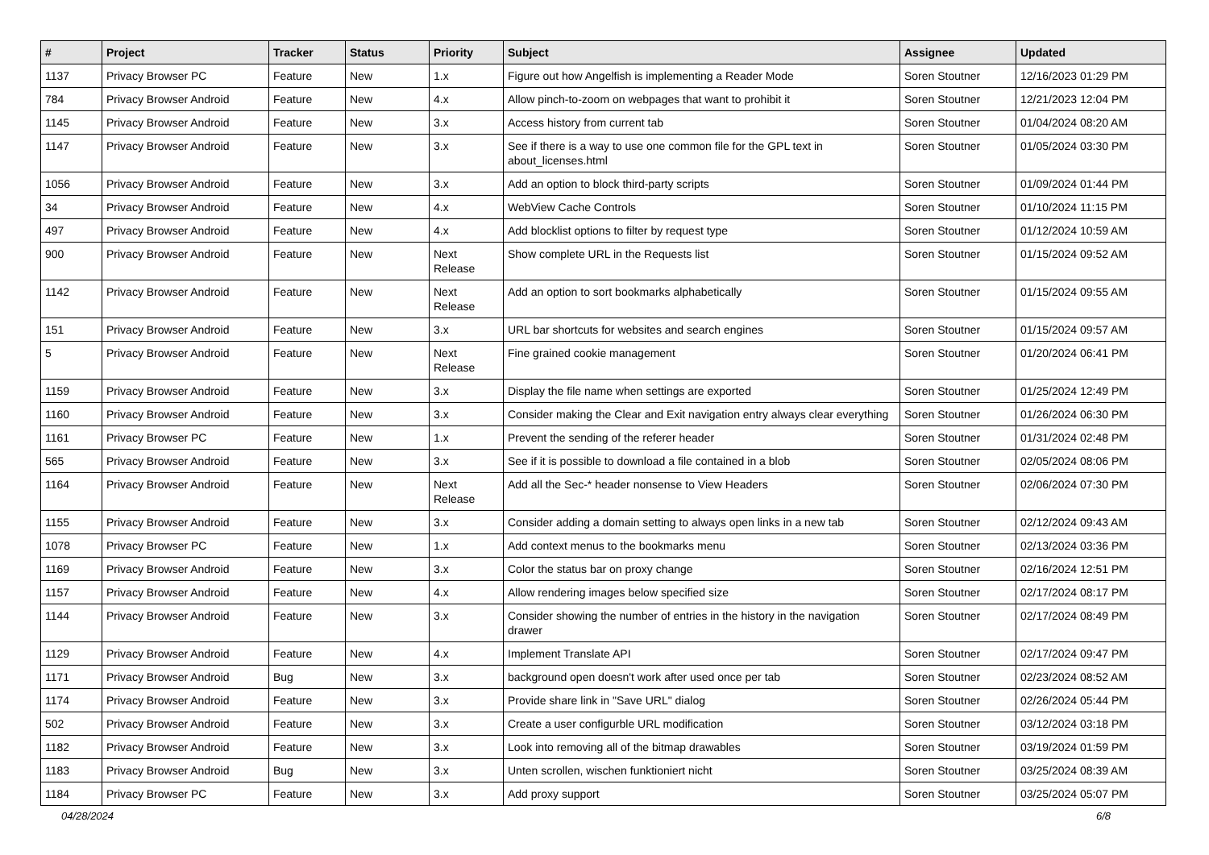| # | Project | Tracker | Status | Priority | Subject | Assignee | Updated |
| --- | --- | --- | --- | --- | --- | --- | --- |
| 1137 | Privacy Browser PC | Feature | New | 1.x | Figure out how Angelfish is implementing a Reader Mode | Soren Stoutner | 12/16/2023 01:29 PM |
| 784 | Privacy Browser Android | Feature | New | 4.x | Allow pinch-to-zoom on webpages that want to prohibit it | Soren Stoutner | 12/21/2023 12:04 PM |
| 1145 | Privacy Browser Android | Feature | New | 3.x | Access history from current tab | Soren Stoutner | 01/04/2024 08:20 AM |
| 1147 | Privacy Browser Android | Feature | New | 3.x | See if there is a way to use one common file for the GPL text in about_licenses.html | Soren Stoutner | 01/05/2024 03:30 PM |
| 1056 | Privacy Browser Android | Feature | New | 3.x | Add an option to block third-party scripts | Soren Stoutner | 01/09/2024 01:44 PM |
| 34 | Privacy Browser Android | Feature | New | 4.x | WebView Cache Controls | Soren Stoutner | 01/10/2024 11:15 PM |
| 497 | Privacy Browser Android | Feature | New | 4.x | Add blocklist options to filter by request type | Soren Stoutner | 01/12/2024 10:59 AM |
| 900 | Privacy Browser Android | Feature | New | Next Release | Show complete URL in the Requests list | Soren Stoutner | 01/15/2024 09:52 AM |
| 1142 | Privacy Browser Android | Feature | New | Next Release | Add an option to sort bookmarks alphabetically | Soren Stoutner | 01/15/2024 09:55 AM |
| 151 | Privacy Browser Android | Feature | New | 3.x | URL bar shortcuts for websites and search engines | Soren Stoutner | 01/15/2024 09:57 AM |
| 5 | Privacy Browser Android | Feature | New | Next Release | Fine grained cookie management | Soren Stoutner | 01/20/2024 06:41 PM |
| 1159 | Privacy Browser Android | Feature | New | 3.x | Display the file name when settings are exported | Soren Stoutner | 01/25/2024 12:49 PM |
| 1160 | Privacy Browser Android | Feature | New | 3.x | Consider making the Clear and Exit navigation entry always clear everything | Soren Stoutner | 01/26/2024 06:30 PM |
| 1161 | Privacy Browser PC | Feature | New | 1.x | Prevent the sending of the referer header | Soren Stoutner | 01/31/2024 02:48 PM |
| 565 | Privacy Browser Android | Feature | New | 3.x | See if it is possible to download a file contained in a blob | Soren Stoutner | 02/05/2024 08:06 PM |
| 1164 | Privacy Browser Android | Feature | New | Next Release | Add all the Sec-* header nonsense to View Headers | Soren Stoutner | 02/06/2024 07:30 PM |
| 1155 | Privacy Browser Android | Feature | New | 3.x | Consider adding a domain setting to always open links in a new tab | Soren Stoutner | 02/12/2024 09:43 AM |
| 1078 | Privacy Browser PC | Feature | New | 1.x | Add context menus to the bookmarks menu | Soren Stoutner | 02/13/2024 03:36 PM |
| 1169 | Privacy Browser Android | Feature | New | 3.x | Color the status bar on proxy change | Soren Stoutner | 02/16/2024 12:51 PM |
| 1157 | Privacy Browser Android | Feature | New | 4.x | Allow rendering images below specified size | Soren Stoutner | 02/17/2024 08:17 PM |
| 1144 | Privacy Browser Android | Feature | New | 3.x | Consider showing the number of entries in the history in the navigation drawer | Soren Stoutner | 02/17/2024 08:49 PM |
| 1129 | Privacy Browser Android | Feature | New | 4.x | Implement Translate API | Soren Stoutner | 02/17/2024 09:47 PM |
| 1171 | Privacy Browser Android | Bug | New | 3.x | background open doesn't work after used once per tab | Soren Stoutner | 02/23/2024 08:52 AM |
| 1174 | Privacy Browser Android | Feature | New | 3.x | Provide share link in "Save URL" dialog | Soren Stoutner | 02/26/2024 05:44 PM |
| 502 | Privacy Browser Android | Feature | New | 3.x | Create a user configurble URL modification | Soren Stoutner | 03/12/2024 03:18 PM |
| 1182 | Privacy Browser Android | Feature | New | 3.x | Look into removing all of the bitmap drawables | Soren Stoutner | 03/19/2024 01:59 PM |
| 1183 | Privacy Browser Android | Bug | New | 3.x | Unten scrollen, wischen funktioniert nicht | Soren Stoutner | 03/25/2024 08:39 AM |
| 1184 | Privacy Browser PC | Feature | New | 3.x | Add proxy support | Soren Stoutner | 03/25/2024 05:07 PM |
04/28/2024 6/8